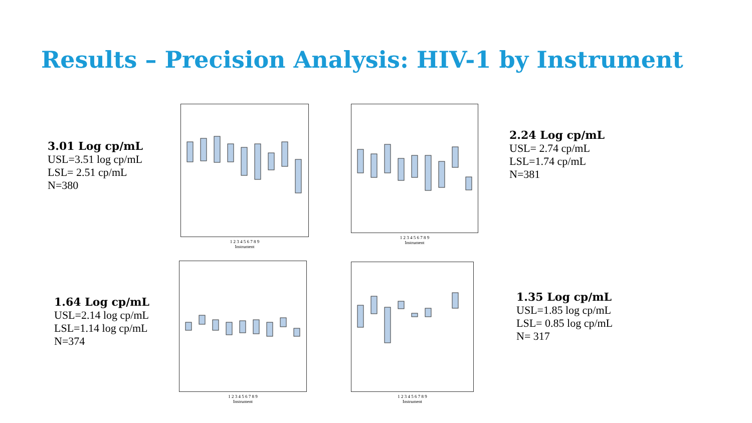Results – Precision Analysis: HIV-1 by Instrument
3.01 Log cp/mL
USL=3.51 log cp/mL
LSL= 2.51 cp/mL
N=380
2.24 Log cp/mL
USL= 2.74 cp/mL
LSL=1.74 cp/mL
N=381
1.64 Log cp/mL
USL=2.14 log cp/mL
LSL=1.14 log cp/mL
N=374
1.35 Log cp/mL
USL=1.85 log cp/mL
LSL= 0.85 log cp/mL
N= 317
1 2 3 4 5 6 7 8 9
Instrument
1 2 3 4 5 6 7 8 9
Instrument
1 2 3 4 5 6 7 8 9
Instrument
1 2 3 4 5 6 7 8 9
Instrument